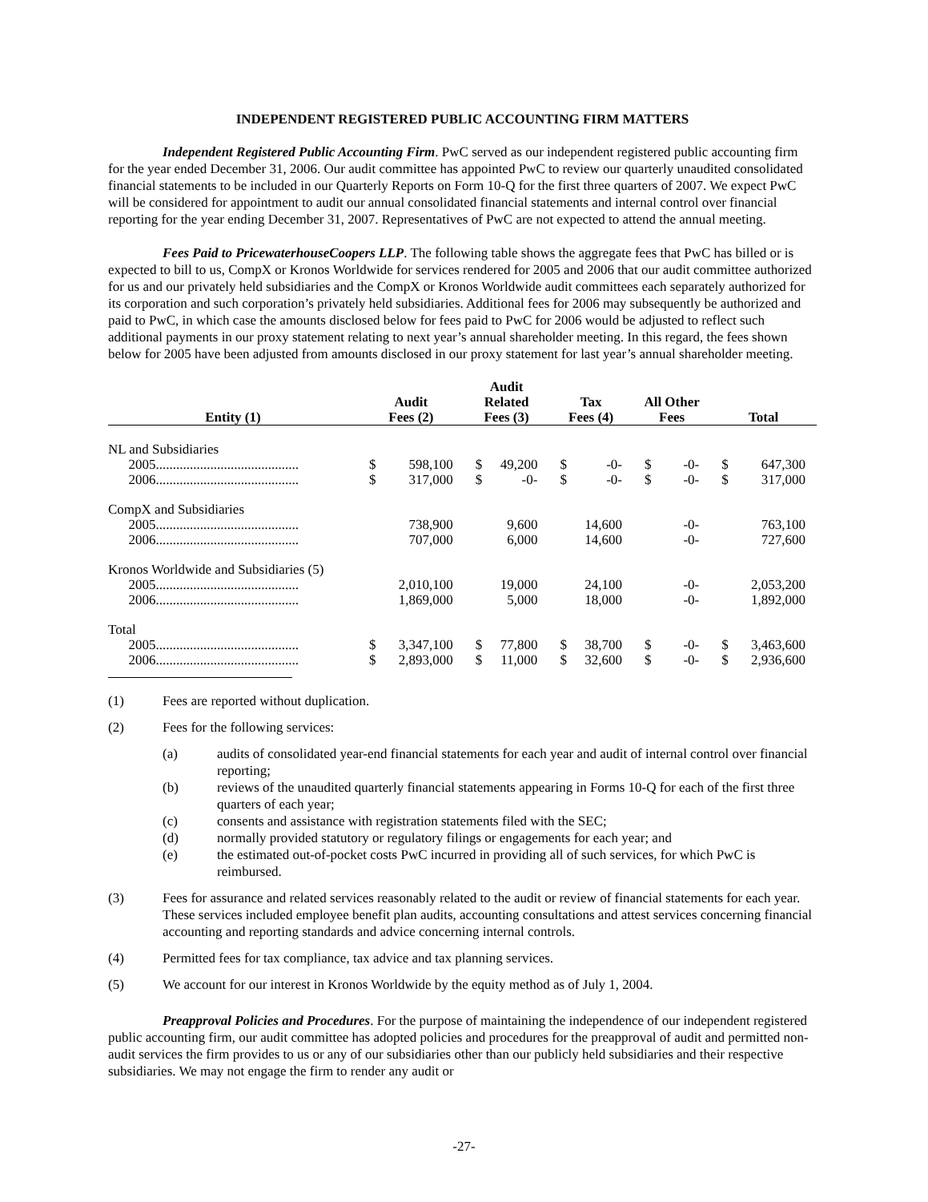INDEPENDENT REGISTERED PUBLIC ACCOUNTING FIRM MATTERS
Independent Registered Public Accounting Firm. PwC served as our independent registered public accounting firm for the year ended December 31, 2006. Our audit committee has appointed PwC to review our quarterly unaudited consolidated financial statements to be included in our Quarterly Reports on Form 10-Q for the first three quarters of 2007. We expect PwC will be considered for appointment to audit our annual consolidated financial statements and internal control over financial reporting for the year ending December 31, 2007. Representatives of PwC are not expected to attend the annual meeting.
Fees Paid to PricewaterhouseCoopers LLP. The following table shows the aggregate fees that PwC has billed or is expected to bill to us, CompX or Kronos Worldwide for services rendered for 2005 and 2006 that our audit committee authorized for us and our privately held subsidiaries and the CompX or Kronos Worldwide audit committees each separately authorized for its corporation and such corporation’s privately held subsidiaries. Additional fees for 2006 may subsequently be authorized and paid to PwC, in which case the amounts disclosed below for fees paid to PwC for 2006 would be adjusted to reflect such additional payments in our proxy statement relating to next year’s annual shareholder meeting. In this regard, the fees shown below for 2005 have been adjusted from amounts disclosed in our proxy statement for last year’s annual shareholder meeting.
| Entity (1) | Audit Fees (2) | | Audit Related Fees (3) | | Tax Fees (4) | | All Other Fees | | Total | |
| --- | --- | --- | --- | --- | --- | --- | --- | --- | --- | --- |
| NL and Subsidiaries | | | | | | | | | | |
| 2005.......................................... | $ | 598,100 | $ | 49,200 | $ | -0- | $ | -0- | $ | 647,300 |
| 2006.......................................... | $ | 317,000 | $ | -0- | $ | -0- | $ | -0- | $ | 317,000 |
| CompX and Subsidiaries | | | | | | | | | | |
| 2005.......................................... | | 738,900 | | 9,600 | | 14,600 | | -0- | | 763,100 |
| 2006.......................................... | | 707,000 | | 6,000 | | 14,600 | | -0- | | 727,600 |
| Kronos Worldwide and Subsidiaries (5) | | | | | | | | | | |
| 2005.......................................... | | 2,010,100 | | 19,000 | | 24,100 | | -0- | | 2,053,200 |
| 2006.......................................... | | 1,869,000 | | 5,000 | | 18,000 | | -0- | | 1,892,000 |
| Total | | | | | | | | | | |
| 2005.......................................... | $ | 3,347,100 | $ | 77,800 | $ | 38,700 | $ | -0- | $ | 3,463,600 |
| 2006.......................................... | $ | 2,893,000 | $ | 11,000 | $ | 32,600 | $ | -0- | $ | 2,936,600 |
(1) Fees are reported without duplication.
(2) Fees for the following services:
(a) audits of consolidated year-end financial statements for each year and audit of internal control over financial reporting;
(b) reviews of the unaudited quarterly financial statements appearing in Forms 10-Q for each of the first three quarters of each year;
(c) consents and assistance with registration statements filed with the SEC;
(d) normally provided statutory or regulatory filings or engagements for each year; and
(e) the estimated out-of-pocket costs PwC incurred in providing all of such services, for which PwC is reimbursed.
(3) Fees for assurance and related services reasonably related to the audit or review of financial statements for each year. These services included employee benefit plan audits, accounting consultations and attest services concerning financial accounting and reporting standards and advice concerning internal controls.
(4) Permitted fees for tax compliance, tax advice and tax planning services.
(5) We account for our interest in Kronos Worldwide by the equity method as of July 1, 2004.
Preapproval Policies and Procedures. For the purpose of maintaining the independence of our independent registered public accounting firm, our audit committee has adopted policies and procedures for the preapproval of audit and permitted non-audit services the firm provides to us or any of our subsidiaries other than our publicly held subsidiaries and their respective subsidiaries. We may not engage the firm to render any audit or
-27-